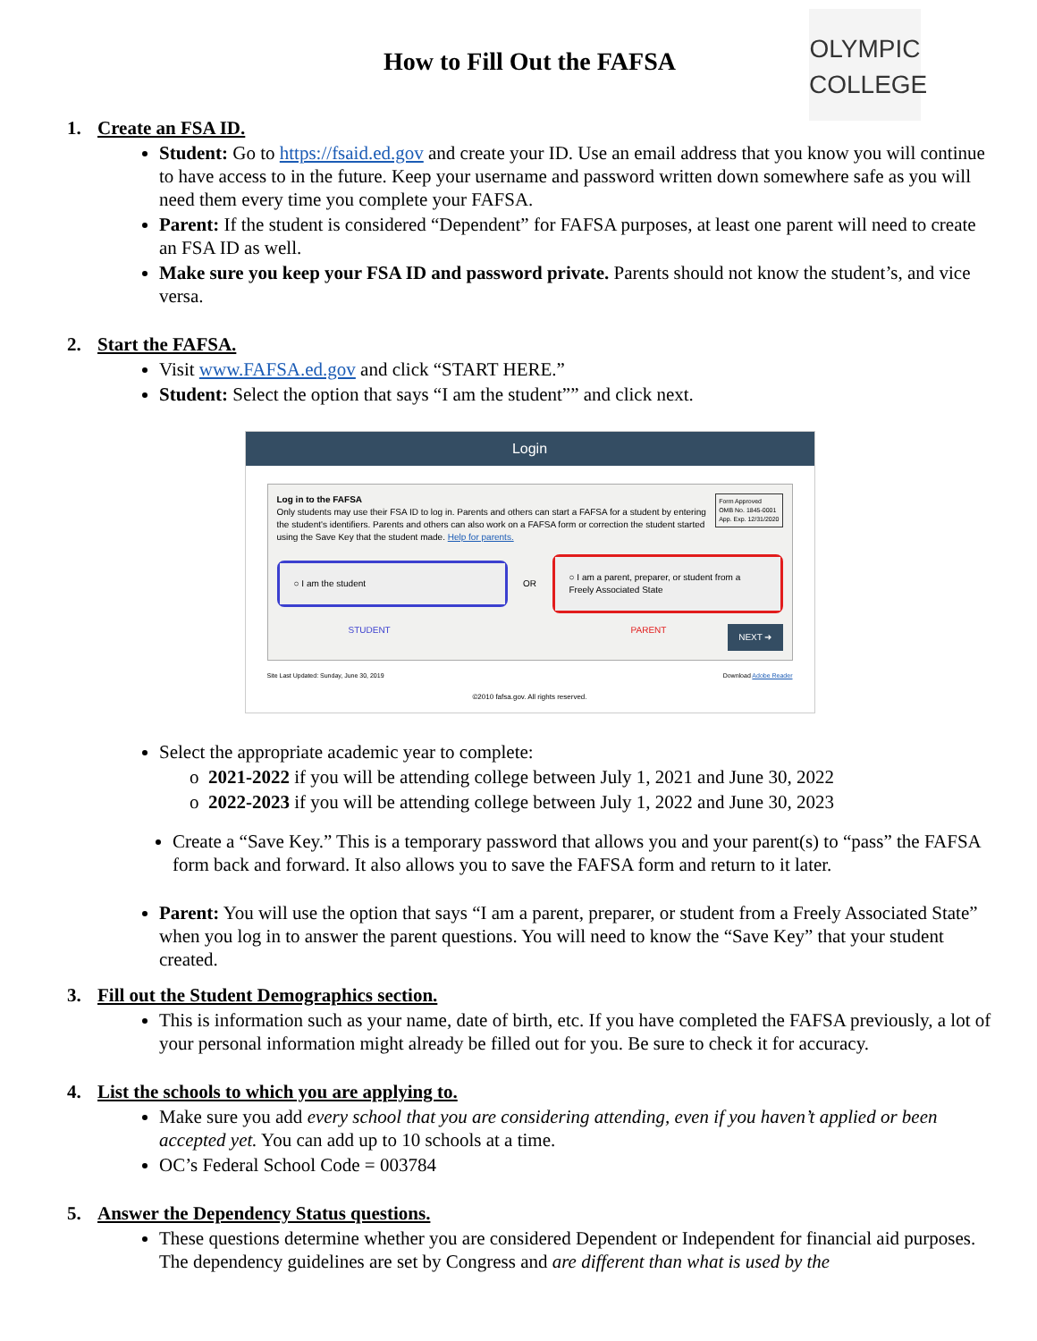How to Fill Out the FAFSA
OLYMPIC
COLLEGE
1. Create an FSA ID.
Student: Go to https://fsaid.ed.gov and create your ID. Use an email address that you know you will continue to have access to in the future. Keep your username and password written down somewhere safe as you will need them every time you complete your FAFSA.
Parent: If the student is considered “Dependent” for FAFSA purposes, at least one parent will need to create an FSA ID as well.
Make sure you keep your FSA ID and password private. Parents should not know the student’s, and vice versa.
2. Start the FAFSA.
Visit www.FAFSA.ed.gov and click “START HERE.”
Student: Select the option that says “I am the student”” and click next.
Login
Form Approved
OMB No. 1845-0001
App. Exp. 12/31/2020
Log in to the FAFSA
Only students may use their FSA ID to log in. Parents and others can start a FAFSA for a student by entering the student's identifiers. Parents and others can also work on a FAFSA form or correction the student started using the Save Key that the student made. Help for parents.
○ I am the student
OR
○ I am a parent, preparer, or student from a Freely Associated State
STUDENT PARENT NEXT ➜
Site Last Updated: Sunday, June 30, 2019 Download Adobe Reader
©2010 fafsa.gov. All rights reserved.
Select the appropriate academic year to complete:
2021-2022 if you will be attending college between July 1, 2021 and June 30, 2022
2022-2023 if you will be attending college between July 1, 2022 and June 30, 2023
Create a “Save Key.” This is a temporary password that allows you and your parent(s) to “pass” the FAFSA form back and forward. It also allows you to save the FAFSA form and return to it later.
Parent: You will use the option that says “I am a parent, preparer, or student from a Freely Associated State” when you log in to answer the parent questions. You will need to know the “Save Key” that your student created.
3. Fill out the Student Demographics section.
This is information such as your name, date of birth, etc. If you have completed the FAFSA previously, a lot of your personal information might already be filled out for you. Be sure to check it for accuracy.
4. List the schools to which you are applying to.
Make sure you add every school that you are considering attending, even if you haven’t applied or been accepted yet. You can add up to 10 schools at a time.
OC’s Federal School Code = 003784
5. Answer the Dependency Status questions.
These questions determine whether you are considered Dependent or Independent for financial aid purposes. The dependency guidelines are set by Congress and are different than what is used by the